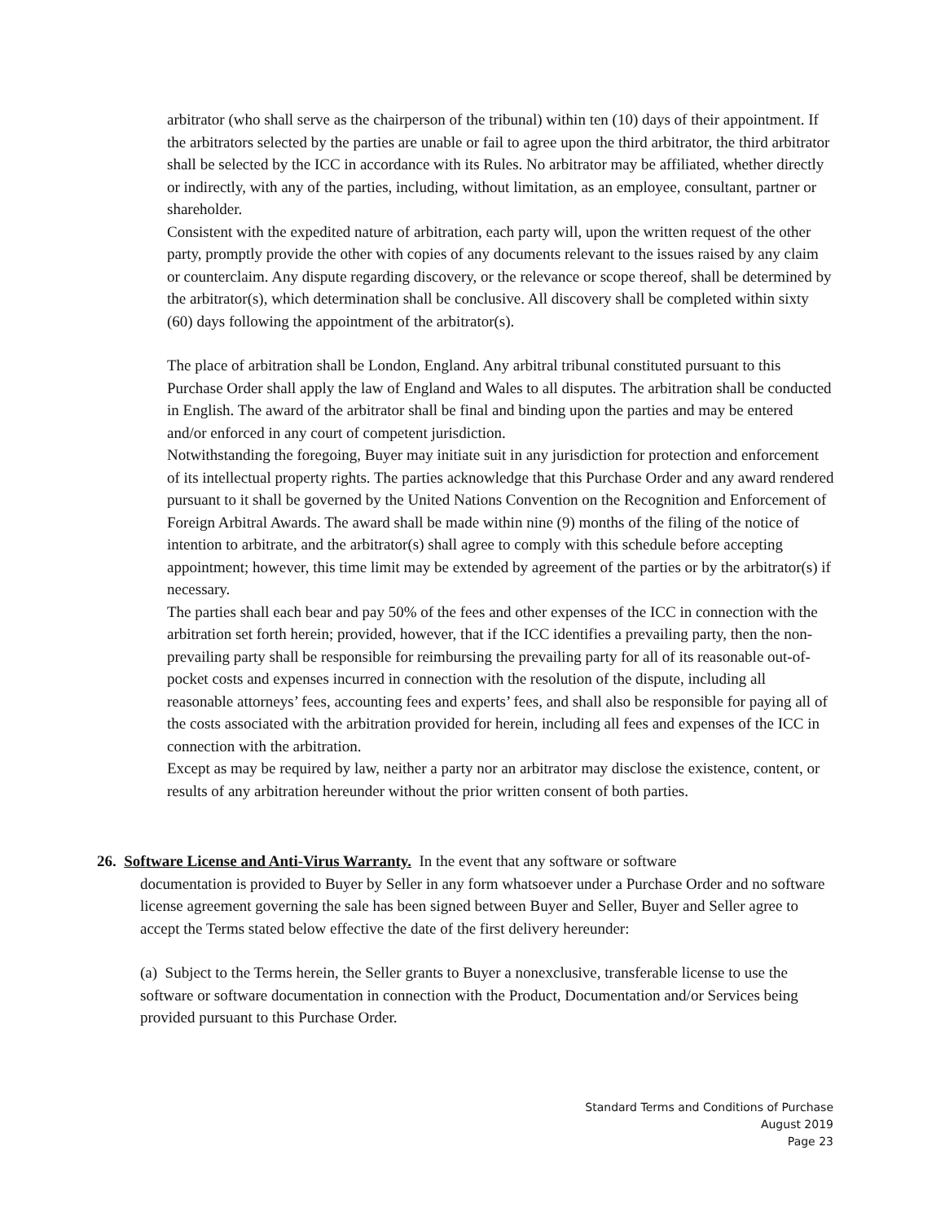arbitrator (who shall serve as the chairperson of the tribunal) within ten (10) days of their appointment. If the arbitrators selected by the parties are unable or fail to agree upon the third arbitrator, the third arbitrator shall be selected by the ICC in accordance with its Rules. No arbitrator may be affiliated, whether directly or indirectly, with any of the parties, including, without limitation, as an employee, consultant, partner or shareholder.
Consistent with the expedited nature of arbitration, each party will, upon the written request of the other party, promptly provide the other with copies of any documents relevant to the issues raised by any claim or counterclaim. Any dispute regarding discovery, or the relevance or scope thereof, shall be determined by the arbitrator(s), which determination shall be conclusive. All discovery shall be completed within sixty (60) days following the appointment of the arbitrator(s).
The place of arbitration shall be London, England. Any arbitral tribunal constituted pursuant to this Purchase Order shall apply the law of England and Wales to all disputes. The arbitration shall be conducted in English. The award of the arbitrator shall be final and binding upon the parties and may be entered and/or enforced in any court of competent jurisdiction.
Notwithstanding the foregoing, Buyer may initiate suit in any jurisdiction for protection and enforcement of its intellectual property rights. The parties acknowledge that this Purchase Order and any award rendered pursuant to it shall be governed by the United Nations Convention on the Recognition and Enforcement of Foreign Arbitral Awards. The award shall be made within nine (9) months of the filing of the notice of intention to arbitrate, and the arbitrator(s) shall agree to comply with this schedule before accepting appointment; however, this time limit may be extended by agreement of the parties or by the arbitrator(s) if necessary.
The parties shall each bear and pay 50% of the fees and other expenses of the ICC in connection with the arbitration set forth herein; provided, however, that if the ICC identifies a prevailing party, then the non-prevailing party shall be responsible for reimbursing the prevailing party for all of its reasonable out-of-pocket costs and expenses incurred in connection with the resolution of the dispute, including all reasonable attorneys’ fees, accounting fees and experts’ fees, and shall also be responsible for paying all of the costs associated with the arbitration provided for herein, including all fees and expenses of the ICC in connection with the arbitration.
Except as may be required by law, neither a party nor an arbitrator may disclose the existence, content, or results of any arbitration hereunder without the prior written consent of both parties.
26. Software License and Anti-Virus Warranty. In the event that any software or software
documentation is provided to Buyer by Seller in any form whatsoever under a Purchase Order and no software license agreement governing the sale has been signed between Buyer and Seller, Buyer and Seller agree to accept the Terms stated below effective the date of the first delivery hereunder:
(a) Subject to the Terms herein, the Seller grants to Buyer a nonexclusive, transferable license to use the software or software documentation in connection with the Product, Documentation and/or Services being provided pursuant to this Purchase Order.
Standard Terms and Conditions of Purchase
August 2019
Page 23